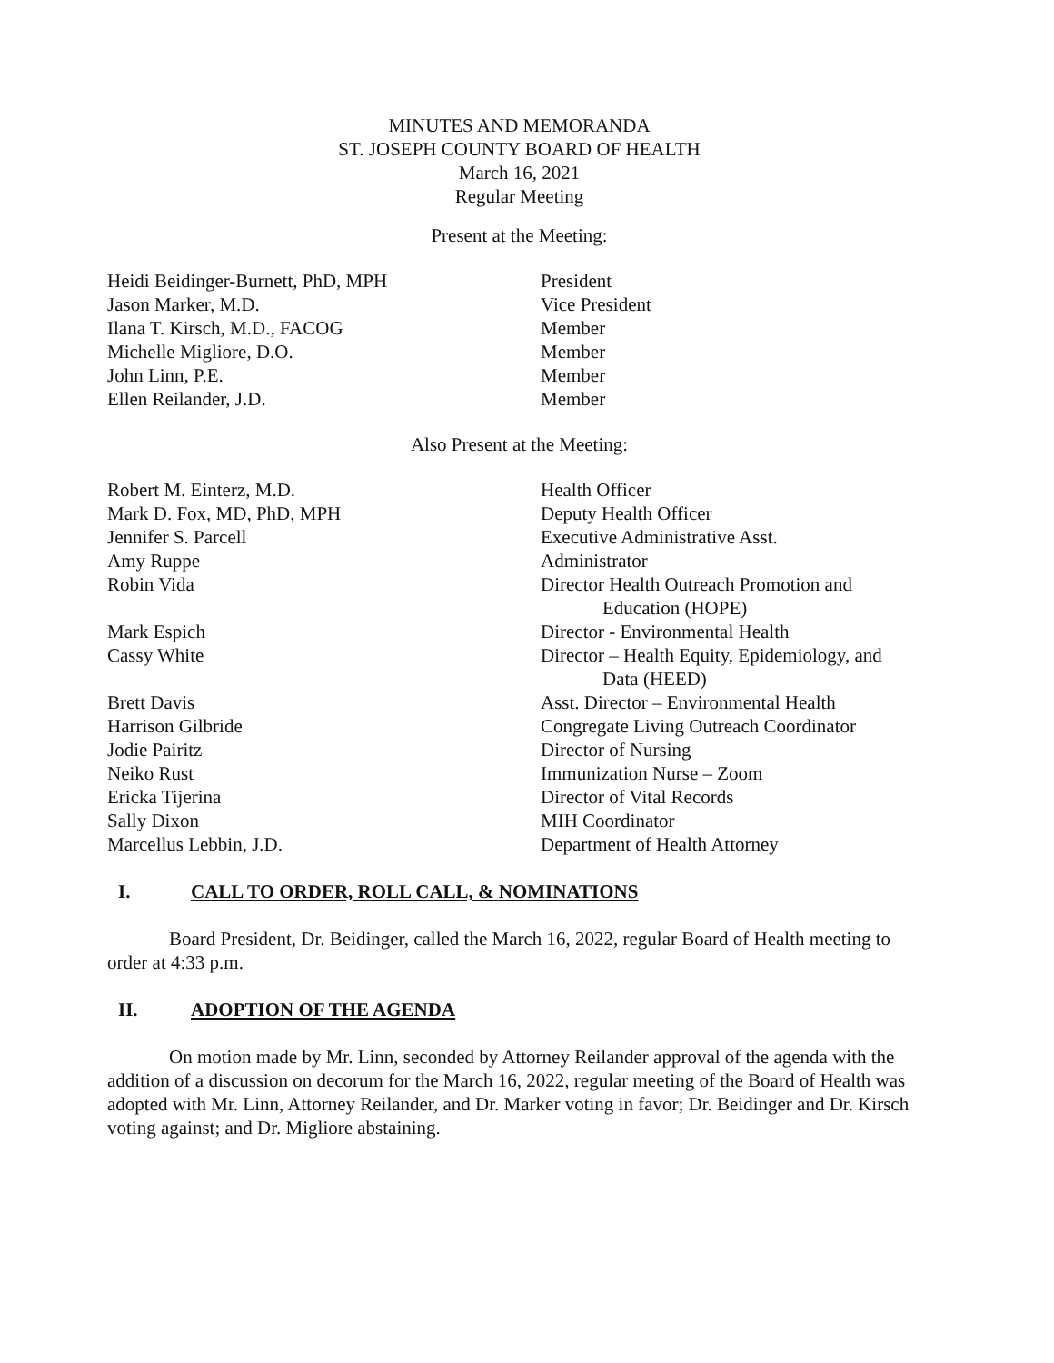MINUTES AND MEMORANDA
ST. JOSEPH COUNTY BOARD OF HEALTH
March 16, 2021
Regular Meeting
Present at the Meeting:
| Heidi Beidinger-Burnett, PhD, MPH | President |
| Jason Marker, M.D. | Vice President |
| Ilana T. Kirsch, M.D., FACOG | Member |
| Michelle Migliore, D.O. | Member |
| John Linn, P.E. | Member |
| Ellen Reilander, J.D. | Member |
Also Present at the Meeting:
| Robert M. Einterz, M.D. | Health Officer |
| Mark D. Fox, MD, PhD, MPH | Deputy Health Officer |
| Jennifer S. Parcell | Executive Administrative Asst. |
| Amy Ruppe | Administrator |
| Robin Vida | Director Health Outreach Promotion and Education (HOPE) |
| Mark Espich | Director - Environmental Health |
| Cassy White | Director – Health Equity, Epidemiology, and Data (HEED) |
| Brett Davis | Asst. Director – Environmental Health |
| Harrison Gilbride | Congregate Living Outreach Coordinator |
| Jodie Pairitz | Director of Nursing |
| Neiko Rust | Immunization Nurse – Zoom |
| Ericka Tijerina | Director of Vital Records |
| Sally Dixon | MIH Coordinator |
| Marcellus Lebbin, J.D. | Department of Health Attorney |
I. CALL TO ORDER, ROLL CALL, & NOMINATIONS
Board President, Dr. Beidinger, called the March 16, 2022, regular Board of Health meeting to order at 4:33 p.m.
II. ADOPTION OF THE AGENDA
On motion made by Mr. Linn, seconded by Attorney Reilander approval of the agenda with the addition of a discussion on decorum for the March 16, 2022, regular meeting of the Board of Health was adopted with Mr. Linn, Attorney Reilander, and Dr. Marker voting in favor; Dr. Beidinger and Dr. Kirsch voting against; and Dr. Migliore abstaining.